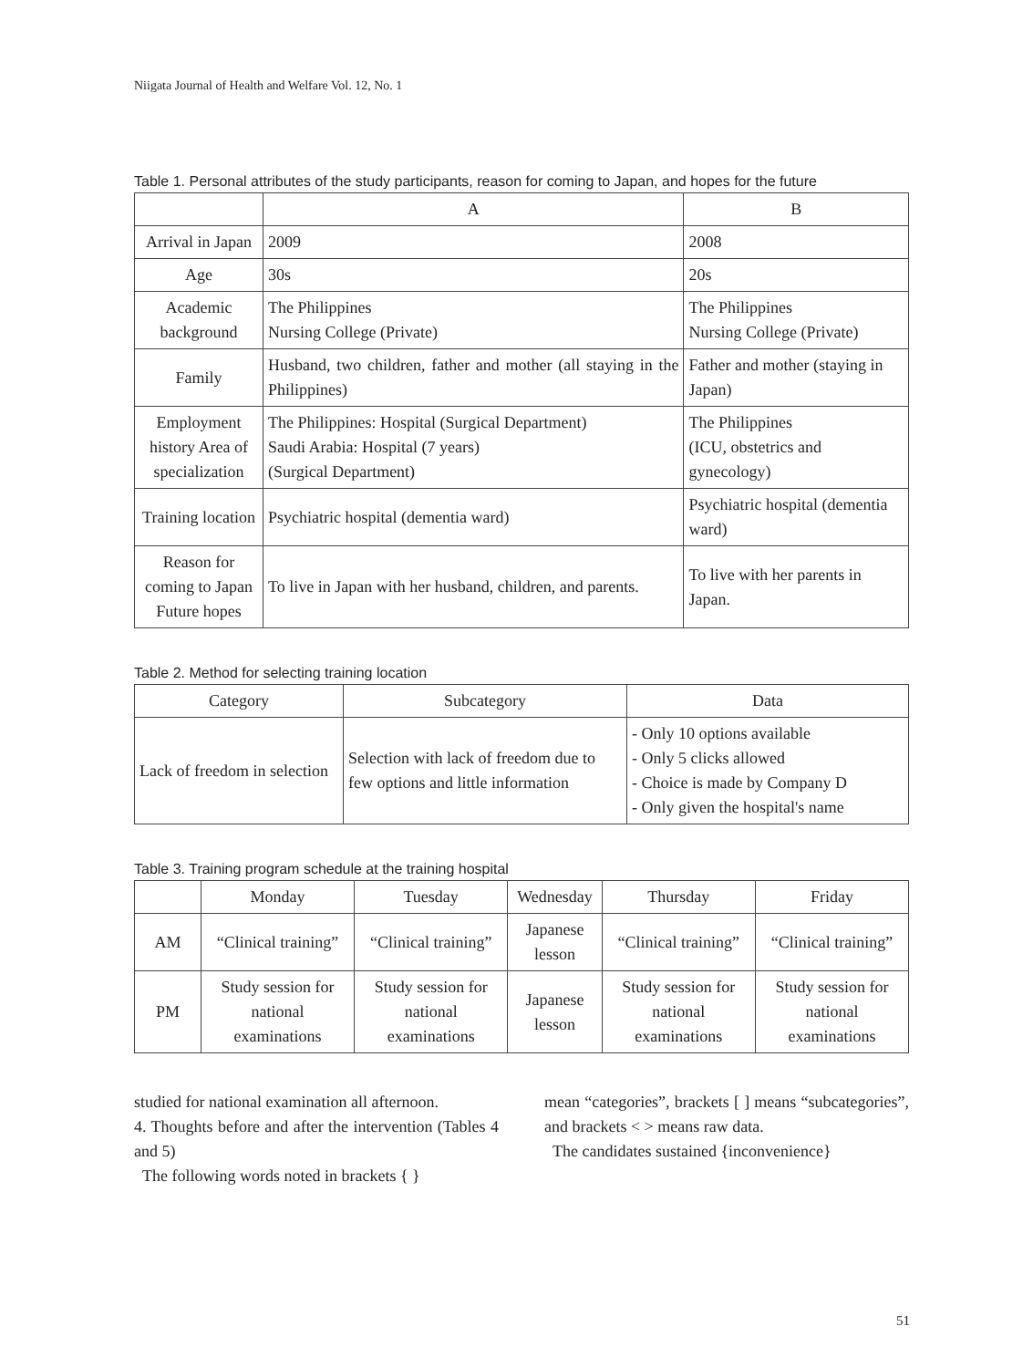Niigata Journal of Health and Welfare Vol. 12, No. 1
Table 1. Personal attributes of the study participants, reason for coming to Japan, and hopes for the future
| | A | B |
| --- | --- | --- |
| Arrival in Japan | 2009 | 2008 |
| Age | 30s | 20s |
| Academic background | The Philippines Nursing College (Private) | The Philippines Nursing College (Private) |
| Family | Husband, two children, father and mother (all staying in the Philippines) | Father and mother (staying in Japan) |
| Employment history Area of specialization | The Philippines: Hospital (Surgical Department) Saudi Arabia: Hospital (7 years) (Surgical Department) | The Philippines (ICU, obstetrics and gynecology) |
| Training location | Psychiatric hospital (dementia ward) | Psychiatric hospital (dementia ward) |
| Reason for coming to Japan Future hopes | To live in Japan with her husband, children, and parents. | To live with her parents in Japan. |
Table 2. Method for selecting training location
| Category | Subcategory | Data |
| --- | --- | --- |
| Lack of freedom in selection | Selection with lack of freedom due to few options and little information | - Only 10 options available - Only 5 clicks allowed - Choice is made by Company D - Only given the hospital's name |
Table 3. Training program schedule at the training hospital
| | Monday | Tuesday | Wednesday | Thursday | Friday |
| --- | --- | --- | --- | --- | --- |
| AM | “Clinical training” | “Clinical training” | Japanese lesson | “Clinical training” | “Clinical training” |
| PM | Study session for national examinations | Study session for national examinations | Japanese lesson | Study session for national examinations | Study session for national examinations |
studied for national examination all afternoon.
4. Thoughts before and after the intervention (Tables 4 and 5)
The following words noted in brackets { }
mean “categories”, brackets [ ] means “subcategories”, and brackets < > means raw data.
The candidates sustained {inconvenience}
51